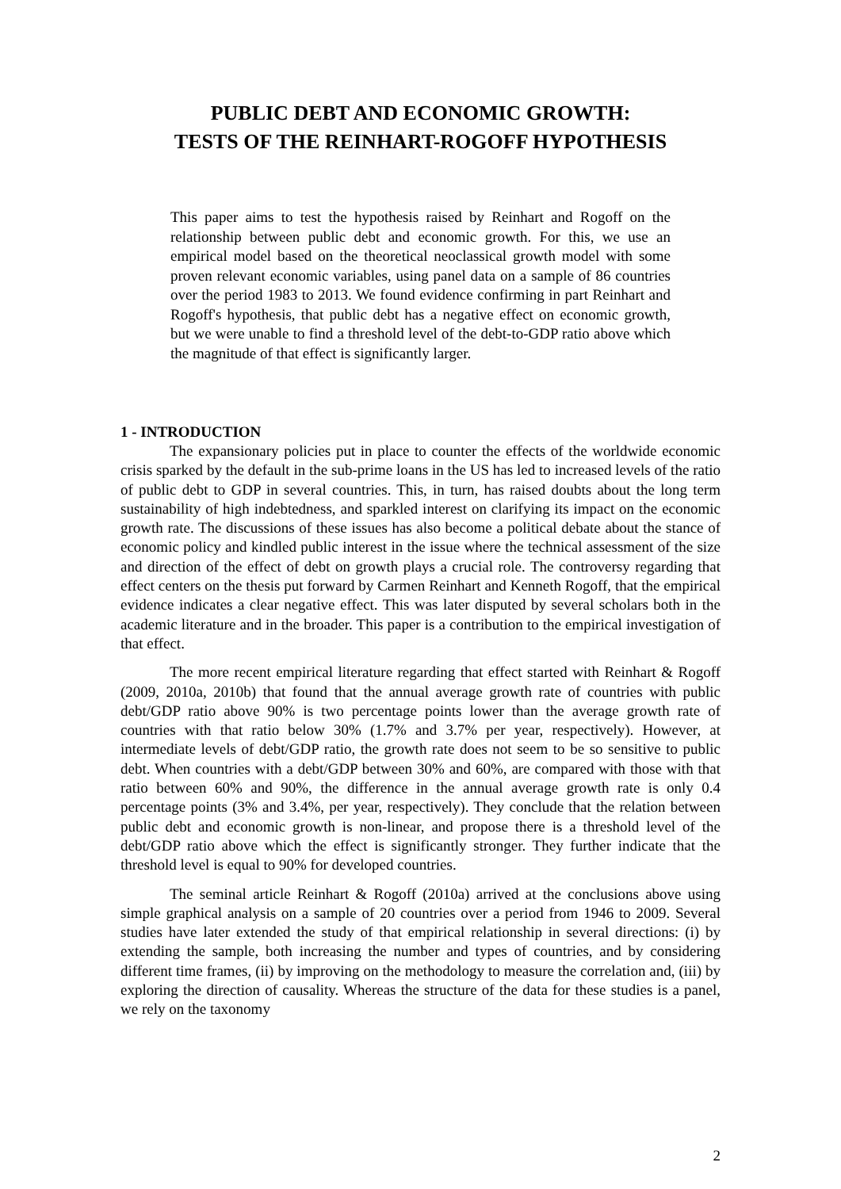PUBLIC DEBT AND ECONOMIC GROWTH:
TESTS OF THE REINHART-ROGOFF HYPOTHESIS
This paper aims to test the hypothesis raised by Reinhart and Rogoff on the relationship between public debt and economic growth. For this, we use an empirical model based on the theoretical neoclassical growth model with some proven relevant economic variables, using panel data on a sample of 86 countries over the period 1983 to 2013. We found evidence confirming in part Reinhart and Rogoff's hypothesis, that public debt has a negative effect on economic growth, but we were unable to find a threshold level of the debt-to-GDP ratio above which the magnitude of that effect is significantly larger.
1 - INTRODUCTION
The expansionary policies put in place to counter the effects of the worldwide economic crisis sparked by the default in the sub-prime loans in the US has led to increased levels of the ratio of public debt to GDP in several countries. This, in turn, has raised doubts about the long term sustainability of high indebtedness, and sparkled interest on clarifying its impact on the economic growth rate. The discussions of these issues has also become a political debate about the stance of economic policy and kindled public interest in the issue where the technical assessment of the size and direction of the effect of debt on growth plays a crucial role. The controversy regarding that effect centers on the thesis put forward by Carmen Reinhart and Kenneth Rogoff, that the empirical evidence indicates a clear negative effect. This was later disputed by several scholars both in the academic literature and in the broader. This paper is a contribution to the empirical investigation of that effect.
The more recent empirical literature regarding that effect started with Reinhart & Rogoff (2009, 2010a, 2010b) that found that the annual average growth rate of countries with public debt/GDP ratio above 90% is two percentage points lower than the average growth rate of countries with that ratio below 30% (1.7% and 3.7% per year, respectively). However, at intermediate levels of debt/GDP ratio, the growth rate does not seem to be so sensitive to public debt. When countries with a debt/GDP between 30% and 60%, are compared with those with that ratio between 60% and 90%, the difference in the annual average growth rate is only 0.4 percentage points (3% and 3.4%, per year, respectively). They conclude that the relation between public debt and economic growth is non-linear, and propose there is a threshold level of the debt/GDP ratio above which the effect is significantly stronger. They further indicate that the threshold level is equal to 90% for developed countries.
The seminal article Reinhart & Rogoff (2010a) arrived at the conclusions above using simple graphical analysis on a sample of 20 countries over a period from 1946 to 2009. Several studies have later extended the study of that empirical relationship in several directions: (i) by extending the sample, both increasing the number and types of countries, and by considering different time frames, (ii) by improving on the methodology to measure the correlation and, (iii) by exploring the direction of causality. Whereas the structure of the data for these studies is a panel, we rely on the taxonomy
2